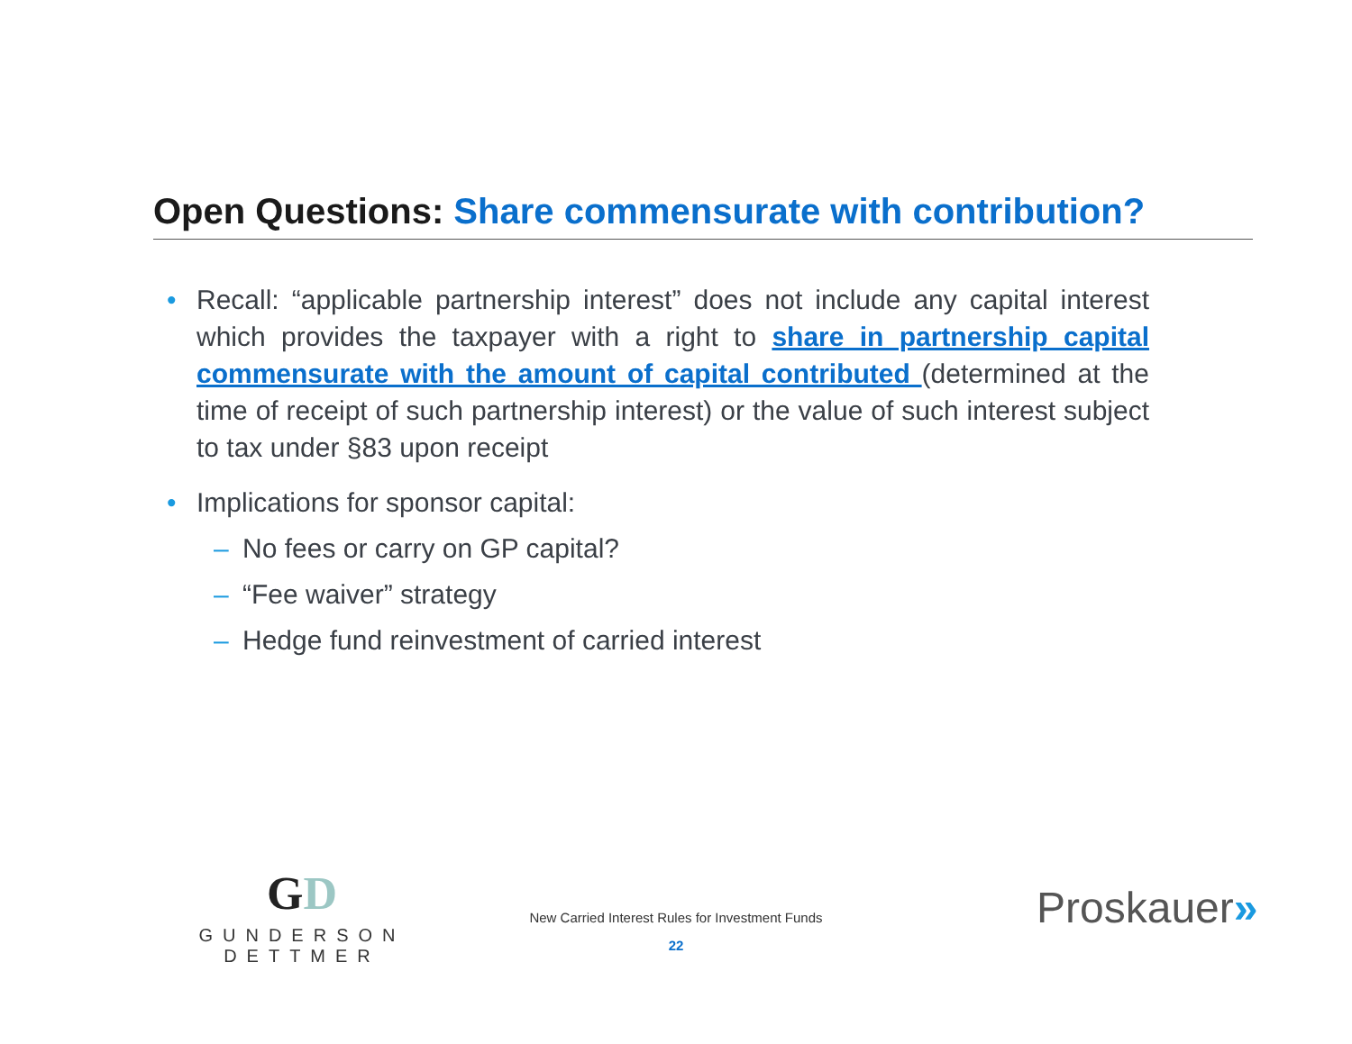Open Questions: Share commensurate with contribution?
• Recall: “applicable partnership interest” does not include any capital interest which provides the taxpayer with a right to share in partnership capital commensurate with the amount of capital contributed (determined at the time of receipt of such partnership interest) or the value of such interest subject to tax under §83 upon receipt
• Implications for sponsor capital:
– No fees or carry on GP capital?
– “Fee waiver” strategy
– Hedge fund reinvestment of carried interest
GD
GUNDERSON DETTMER
New Carried Interest Rules for Investment Funds
22
Proskauer»